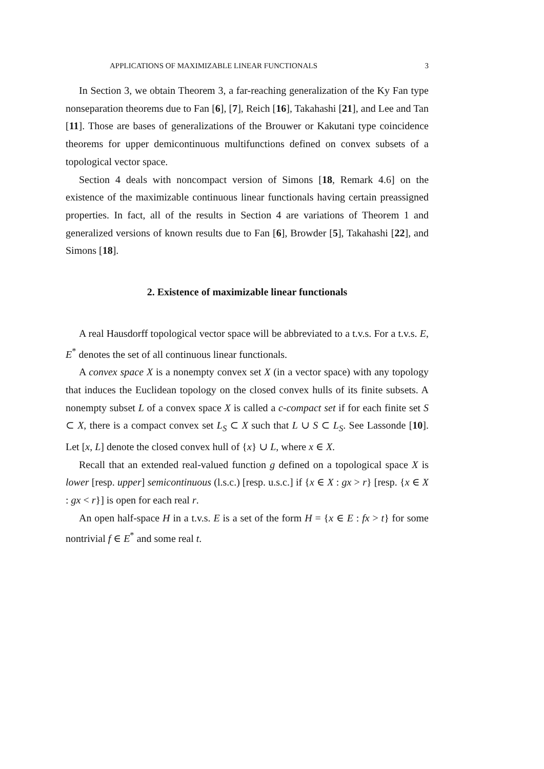APPLICATIONS OF MAXIMIZABLE LINEAR FUNCTIONALS 3
In Section 3, we obtain Theorem 3, a far-reaching generalization of the Ky Fan type nonseparation theorems due to Fan [6], [7], Reich [16], Takahashi [21], and Lee and Tan [11]. Those are bases of generalizations of the Brouwer or Kakutani type coincidence theorems for upper demicontinuous multifunctions defined on convex subsets of a topological vector space.
Section 4 deals with noncompact version of Simons [18, Remark 4.6] on the existence of the maximizable continuous linear functionals having certain preassigned properties. In fact, all of the results in Section 4 are variations of Theorem 1 and generalized versions of known results due to Fan [6], Browder [5], Takahashi [22], and Simons [18].
2. Existence of maximizable linear functionals
A real Hausdorff topological vector space will be abbreviated to a t.v.s. For a t.v.s. E, E<sup>*</sup> denotes the set of all continuous linear functionals.
A convex space X is a nonempty convex set X (in a vector space) with any topology that induces the Euclidean topology on the closed convex hulls of its finite subsets. A nonempty subset L of a convex space X is called a c-compact set if for each finite set S ⊂ X, there is a compact convex set L<sub>S</sub> ⊂ X such that L ∪ S ⊂ L<sub>S</sub>. See Lassonde [10]. Let [x, L] denote the closed convex hull of {x} ∪ L, where x ∈ X.
Recall that an extended real-valued function g defined on a topological space X is lower [resp. upper] semicontinuous (l.s.c.) [resp. u.s.c.] if {x ∈ X : gx > r} [resp. {x ∈ X : gx < r}] is open for each real r.
An open half-space H in a t.v.s. E is a set of the form H = {x ∈ E : fx > t} for some nontrivial f ∈ E<sup>*</sup> and some real t.